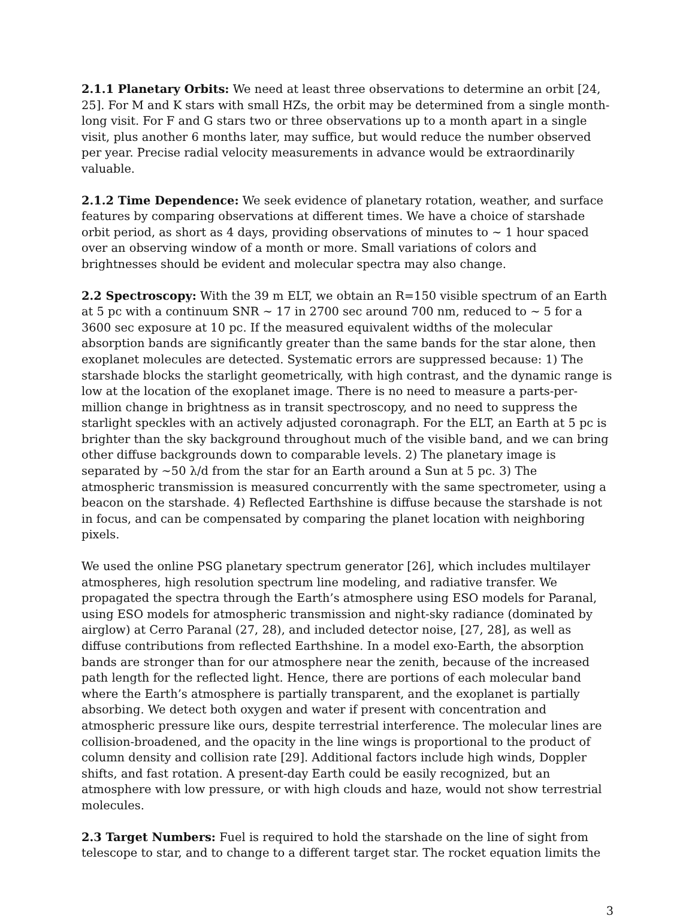2.1.1 Planetary Orbits: We need at least three observations to determine an orbit [24, 25]. For M and K stars with small HZs, the orbit may be determined from a single month-long visit. For F and G stars two or three observations up to a month apart in a single visit, plus another 6 months later, may suffice, but would reduce the number observed per year. Precise radial velocity measurements in advance would be extraordinarily valuable.
2.1.2 Time Dependence: We seek evidence of planetary rotation, weather, and surface features by comparing observations at different times. We have a choice of starshade orbit period, as short as 4 days, providing observations of minutes to ∼ 1 hour spaced over an observing window of a month or more. Small variations of colors and brightnesses should be evident and molecular spectra may also change.
2.2 Spectroscopy: With the 39 m ELT, we obtain an R=150 visible spectrum of an Earth at 5 pc with a continuum SNR ∼ 17 in 2700 sec around 700 nm, reduced to ∼ 5 for a 3600 sec exposure at 10 pc. If the measured equivalent widths of the molecular absorption bands are significantly greater than the same bands for the star alone, then exoplanet molecules are detected. Systematic errors are suppressed because: 1) The starshade blocks the starlight geometrically, with high contrast, and the dynamic range is low at the location of the exoplanet image. There is no need to measure a parts-per-million change in brightness as in transit spectroscopy, and no need to suppress the starlight speckles with an actively adjusted coronagraph. For the ELT, an Earth at 5 pc is brighter than the sky background throughout much of the visible band, and we can bring other diffuse backgrounds down to comparable levels. 2) The planetary image is separated by ∼50 λ/d from the star for an Earth around a Sun at 5 pc. 3) The atmospheric transmission is measured concurrently with the same spectrometer, using a beacon on the starshade. 4) Reflected Earthshine is diffuse because the starshade is not in focus, and can be compensated by comparing the planet location with neighboring pixels.
We used the online PSG planetary spectrum generator [26], which includes multilayer atmospheres, high resolution spectrum line modeling, and radiative transfer. We propagated the spectra through the Earth’s atmosphere using ESO models for Paranal, using ESO models for atmospheric transmission and night-sky radiance (dominated by airglow) at Cerro Paranal (27, 28), and included detector noise, [27, 28], as well as diffuse contributions from reflected Earthshine. In a model exo-Earth, the absorption bands are stronger than for our atmosphere near the zenith, because of the increased path length for the reflected light. Hence, there are portions of each molecular band where the Earth’s atmosphere is partially transparent, and the exoplanet is partially absorbing. We detect both oxygen and water if present with concentration and atmospheric pressure like ours, despite terrestrial interference. The molecular lines are collision-broadened, and the opacity in the line wings is proportional to the product of column density and collision rate [29]. Additional factors include high winds, Doppler shifts, and fast rotation. A present-day Earth could be easily recognized, but an atmosphere with low pressure, or with high clouds and haze, would not show terrestrial molecules.
2.3 Target Numbers: Fuel is required to hold the starshade on the line of sight from telescope to star, and to change to a different target star. The rocket equation limits the
3